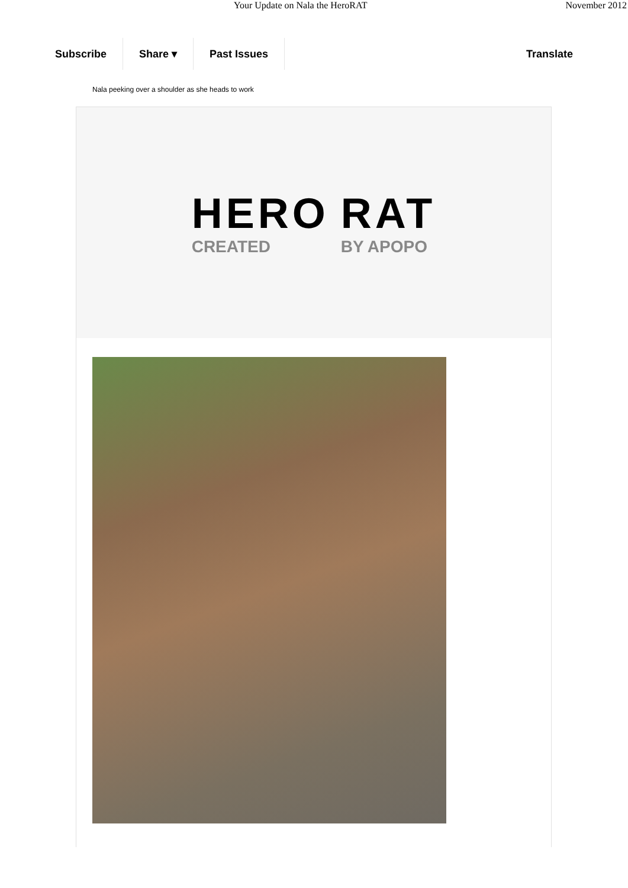Your Update on Nala the HeroRAT November 2012
Subscribe Share ▾ Past Issues Translate
Nala peeking over a shoulder as she heads to work
HERO
CREATED
RAT
BY APOPO